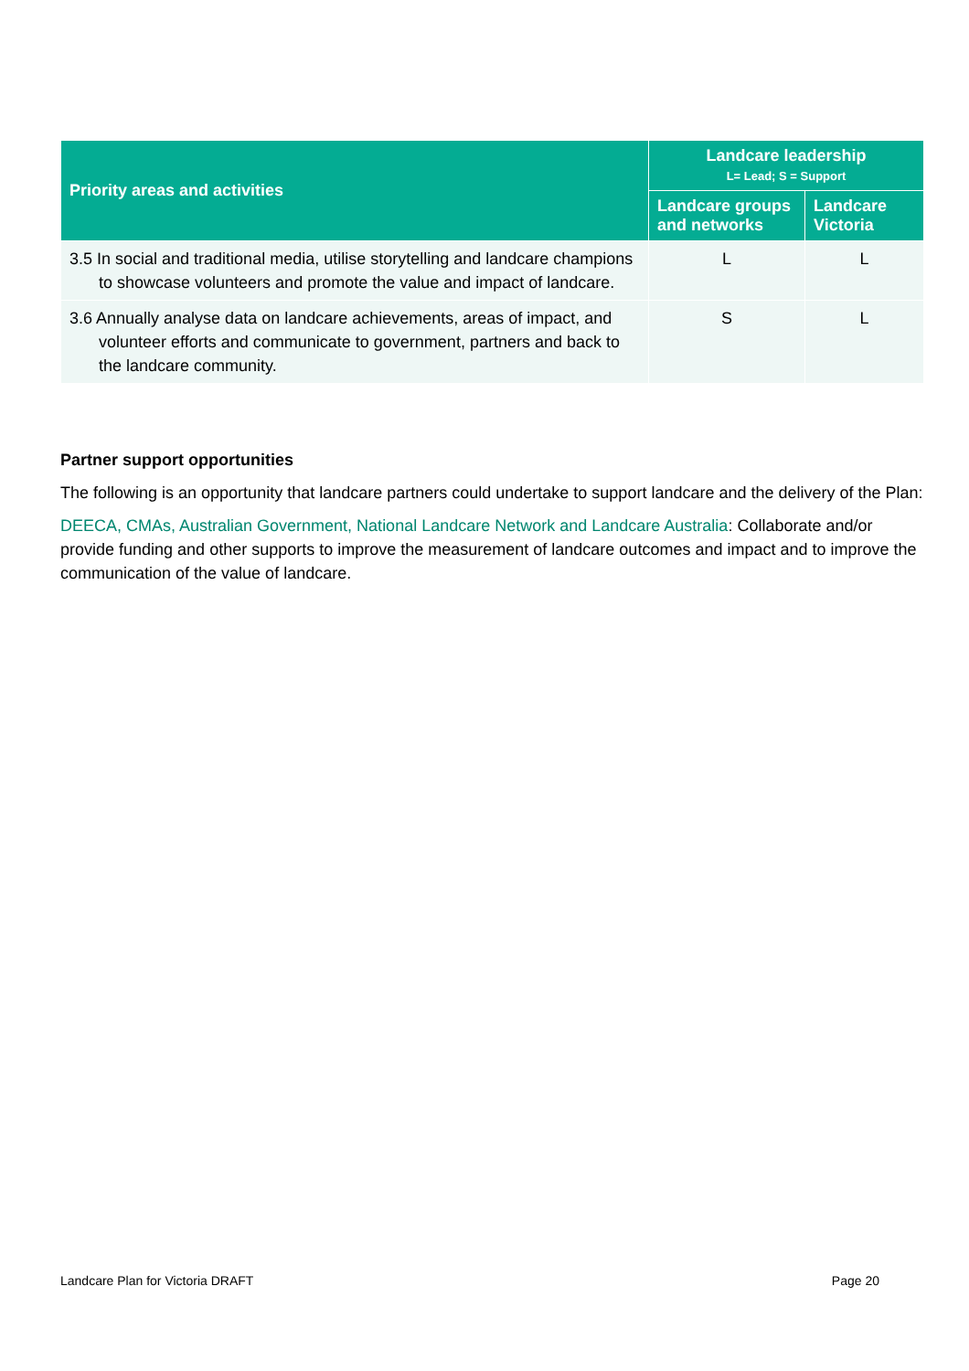| Priority areas and activities | Landcare leadership L= Lead; S = Support | |
| --- | --- | --- |
| | Landcare groups and networks | Landcare Victoria |
| 3.5 In social and traditional media, utilise storytelling and landcare champions to showcase volunteers and promote the value and impact of landcare. | L | L |
| 3.6 Annually analyse data on landcare achievements, areas of impact, and volunteer efforts and communicate to government, partners and back to the landcare community. | S | L |
Partner support opportunities
The following is an opportunity that landcare partners could undertake to support landcare and the delivery of the Plan:
DEECA, CMAs, Australian Government, National Landcare Network and Landcare Australia: Collaborate and/or provide funding and other supports to improve the measurement of landcare outcomes and impact and to improve the communication of the value of landcare.
Landcare Plan for Victoria DRAFT Page 20